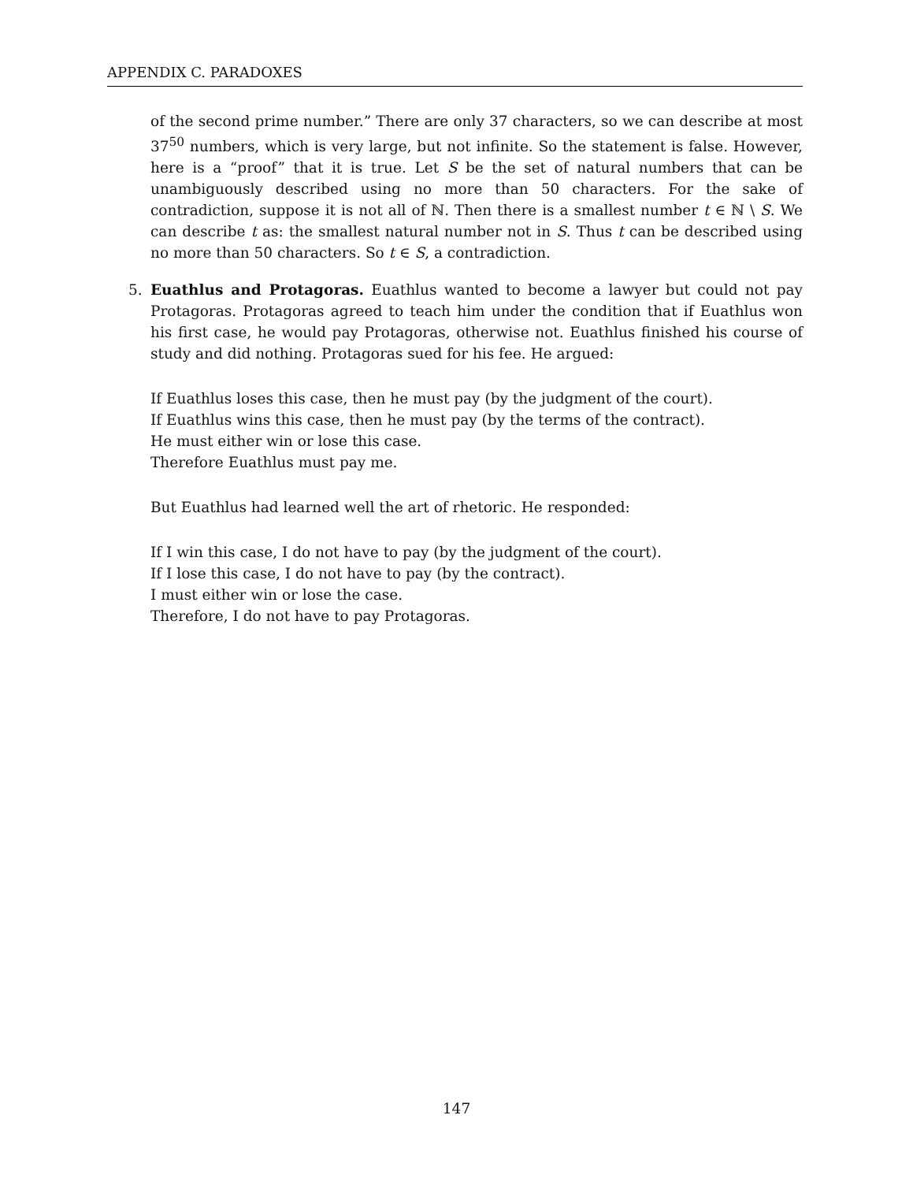APPENDIX C. PARADOXES
of the second prime number.” There are only 37 characters, so we can describe at most 37<sup>50</sup> numbers, which is very large, but not infinite. So the statement is false. However, here is a “proof” that it is true. Let S be the set of natural numbers that can be unambiguously described using no more than 50 characters. For the sake of contradiction, suppose it is not all of ℕ. Then there is a smallest number t ∈ ℕ \ S. We can describe t as: the smallest natural number not in S. Thus t can be described using no more than 50 characters. So t ∈ S, a contradiction.
5.
Euathlus and Protagoras. Euathlus wanted to become a lawyer but could not pay Protagoras. Protagoras agreed to teach him under the condition that if Euathlus won his first case, he would pay Protagoras, otherwise not. Euathlus finished his course of study and did nothing. Protagoras sued for his fee. He argued:
If Euathlus loses this case, then he must pay (by the judgment of the court).
If Euathlus wins this case, then he must pay (by the terms of the contract).
He must either win or lose this case.
Therefore Euathlus must pay me.
But Euathlus had learned well the art of rhetoric. He responded:
If I win this case, I do not have to pay (by the judgment of the court).
If I lose this case, I do not have to pay (by the contract).
I must either win or lose the case.
Therefore, I do not have to pay Protagoras.
147